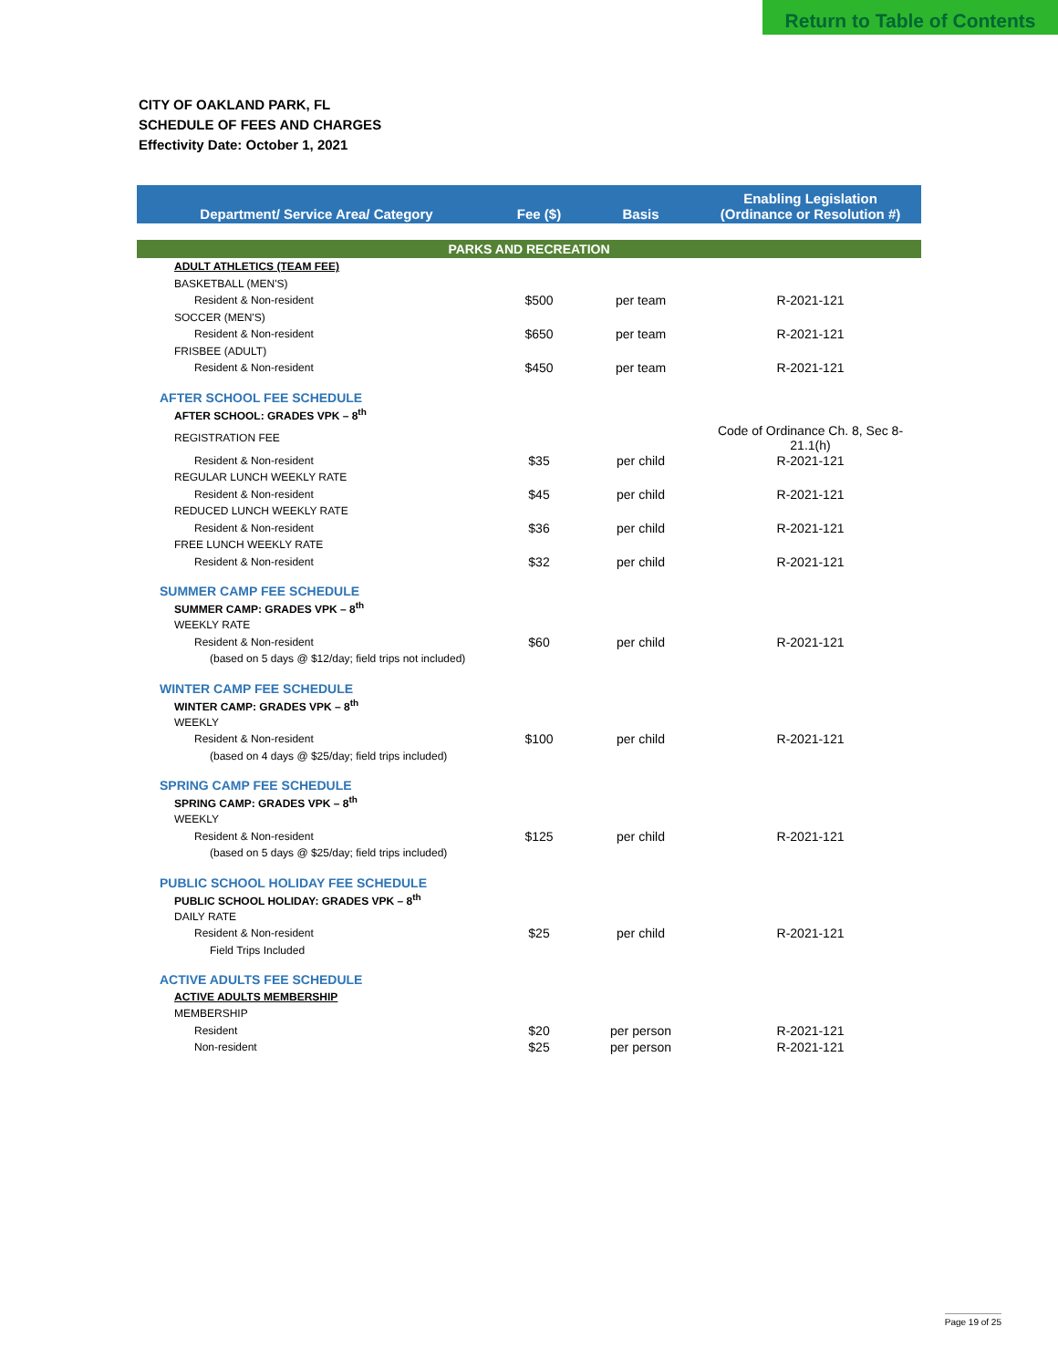Return to Table of Contents
CITY OF OAKLAND PARK, FL
SCHEDULE OF FEES AND CHARGES
Effectivity Date: October 1, 2021
| Department/ Service Area/ Category | Fee ($) | Basis | Enabling Legislation (Ordinance or Resolution #) |
| --- | --- | --- | --- |
| PARKS AND RECREATION | | | |
| ADULT ATHLETICS (TEAM FEE) | | | |
| BASKETBALL (MEN'S) | | | |
| Resident & Non-resident | $500 | per team | R-2021-121 |
| SOCCER (MEN'S) | | | |
| Resident & Non-resident | $650 | per team | R-2021-121 |
| FRISBEE (ADULT) | | | |
| Resident & Non-resident | $450 | per team | R-2021-121 |
| AFTER SCHOOL FEE SCHEDULE | | | |
| AFTER SCHOOL: GRADES VPK – 8<sup>th</sup> | | | |
| REGISTRATION FEE | | | Code of Ordinance Ch. 8, Sec 8-21.1(h) |
| Resident & Non-resident | $35 | per child | R-2021-121 |
| REGULAR LUNCH WEEKLY RATE | | | |
| Resident & Non-resident | $45 | per child | R-2021-121 |
| REDUCED LUNCH WEEKLY RATE | | | |
| Resident & Non-resident | $36 | per child | R-2021-121 |
| FREE LUNCH WEEKLY RATE | | | |
| Resident & Non-resident | $32 | per child | R-2021-121 |
| SUMMER CAMP FEE SCHEDULE | | | |
| SUMMER CAMP: GRADES VPK – 8<sup>th</sup> | | | |
| WEEKLY RATE | | | |
| Resident & Non-resident | $60 | per child | R-2021-121 |
| (based on 5 days @ $12/day; field trips not included) | | | |
| WINTER CAMP FEE SCHEDULE | | | |
| WINTER CAMP: GRADES VPK – 8<sup>th</sup> | | | |
| WEEKLY | | | |
| Resident & Non-resident | $100 | per child | R-2021-121 |
| (based on 4 days @ $25/day; field trips included) | | | |
| SPRING CAMP FEE SCHEDULE | | | |
| SPRING CAMP: GRADES VPK – 8<sup>th</sup> | | | |
| WEEKLY | | | |
| Resident & Non-resident | $125 | per child | R-2021-121 |
| (based on 5 days @ $25/day; field trips included) | | | |
| PUBLIC SCHOOL HOLIDAY FEE SCHEDULE | | | |
| PUBLIC SCHOOL HOLIDAY: GRADES VPK – 8<sup>th</sup> | | | |
| DAILY RATE | | | |
| Resident & Non-resident | $25 | per child | R-2021-121 |
| Field Trips Included | | | |
| ACTIVE ADULTS FEE SCHEDULE | | | |
| ACTIVE ADULTS MEMBERSHIP | | | |
| MEMBERSHIP | | | |
| Resident | $20 | per person | R-2021-121 |
| Non-resident | $25 | per person | R-2021-121 |
Page 19 of 25